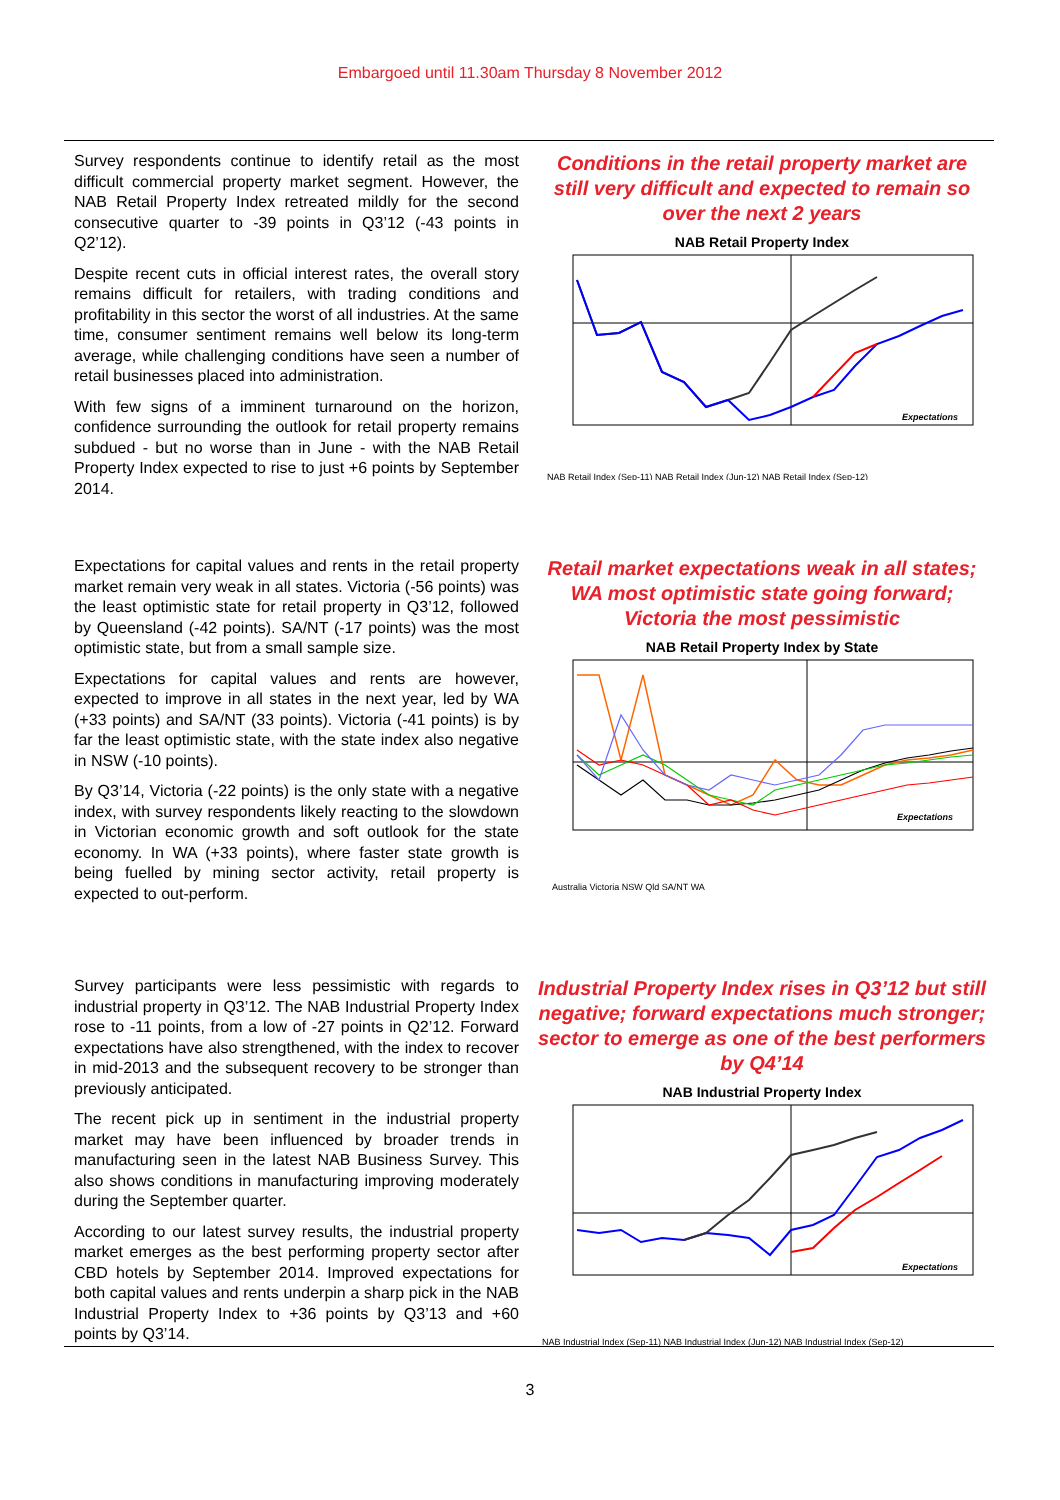Embargoed until 11.30am Thursday 8 November 2012
Survey respondents continue to identify retail as the most difficult commercial property market segment. However, the NAB Retail Property Index retreated mildly for the second consecutive quarter to -39 points in Q3’12 (-43 points in Q2’12).
Despite recent cuts in official interest rates, the overall story remains difficult for retailers, with trading conditions and profitability in this sector the worst of all industries. At the same time, consumer sentiment remains well below its long-term average, while challenging conditions have seen a number of retail businesses placed into administration.
With few signs of a imminent turnaround on the horizon, confidence surrounding the outlook for retail property remains subdued - but no worse than in June - with the NAB Retail Property Index expected to rise to just +6 points by September 2014.
Conditions in the retail property market are still very difficult and expected to remain so over the next 2 years
NAB Retail Property Index
Expectations
NAB Retail Index (Sep-11) NAB Retail Index (Jun-12) NAB Retail Index (Sep-12)
Expectations for capital values and rents in the retail property market remain very weak in all states. Victoria (-56 points) was the least optimistic state for retail property in Q3’12, followed by Queensland (-42 points). SA/NT (-17 points) was the most optimistic state, but from a small sample size.
Expectations for capital values and rents are however, expected to improve in all states in the next year, led by WA (+33 points) and SA/NT (33 points). Victoria (-41 points) is by far the least optimistic state, with the state index also negative in NSW (-10 points).
By Q3’14, Victoria (-22 points) is the only state with a negative index, with survey respondents likely reacting to the slowdown in Victorian economic growth and soft outlook for the state economy. In WA (+33 points), where faster state growth is being fuelled by mining sector activity, retail property is expected to out-perform.
Retail market expectations weak in all states; WA most optimistic state going forward; Victoria the most pessimistic
NAB Retail Property Index by State
Expectations
Australia Victoria NSW Qld SA/NT WA
Survey participants were less pessimistic with regards to industrial property in Q3’12. The NAB Industrial Property Index rose to -11 points, from a low of -27 points in Q2’12. Forward expectations have also strengthened, with the index to recover in mid-2013 and the subsequent recovery to be stronger than previously anticipated.
The recent pick up in sentiment in the industrial property market may have been influenced by broader trends in manufacturing seen in the latest NAB Business Survey. This also shows conditions in manufacturing improving moderately during the September quarter.
According to our latest survey results, the industrial property market emerges as the best performing property sector after CBD hotels by September 2014. Improved expectations for both capital values and rents underpin a sharp pick in the NAB Industrial Property Index to +36 points by Q3’13 and +60 points by Q3’14.
Industrial Property Index rises in Q3’12 but still negative; forward expectations much stronger; sector to emerge as one of the best performers by Q4’14
NAB Industrial Property Index
Expectations
NAB Industrial Index (Sep-11) NAB Industrial Index (Jun-12) NAB Industrial Index (Sep-12)
3